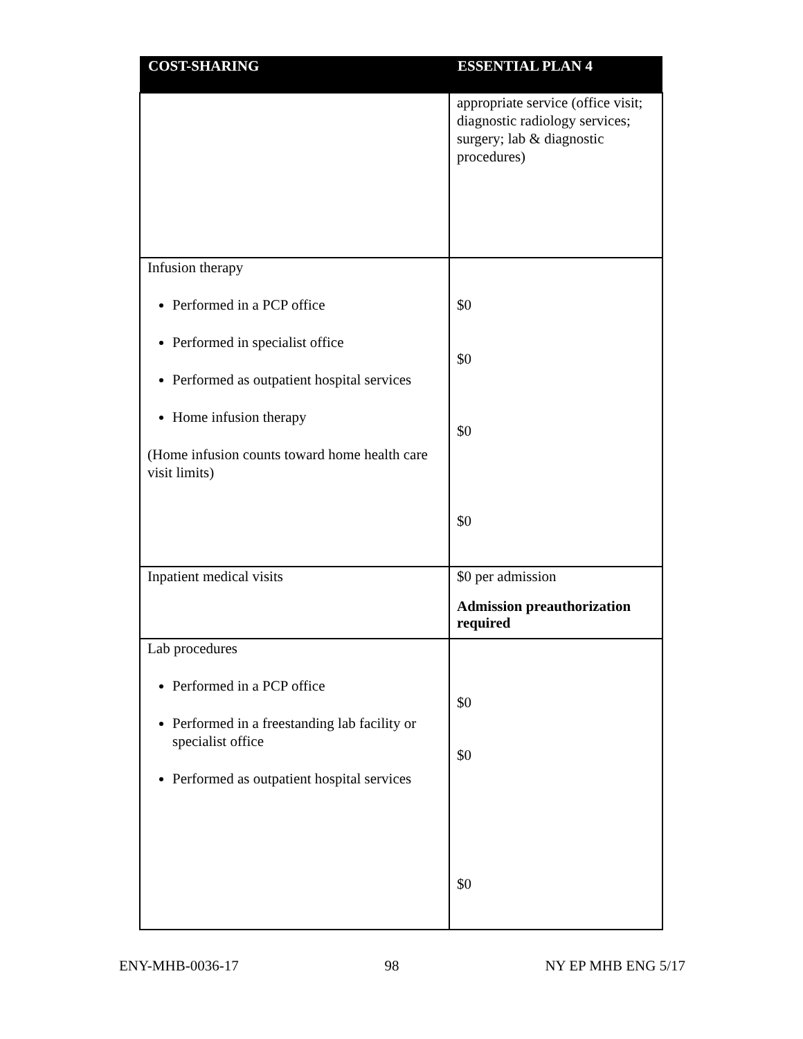| COST-SHARING | ESSENTIAL PLAN 4 |
| --- | --- |
| | appropriate service (office visit; diagnostic radiology services; surgery; lab & diagnostic procedures) |
| Infusion therapy Performed in a PCP office Performed in specialist office Performed as outpatient hospital services Home infusion therapy (Home infusion counts toward home health care visit limits) | $0 $0 $0 $0 |
| Inpatient medical visits | $0 per admission Admission preauthorization required |
| Lab procedures Performed in a PCP office Performed in a freestanding lab facility or specialist office Performed as outpatient hospital services | $0 $0 $0 |
ENY-MHB-0036-17 98 NY EP MHB ENG 5/17